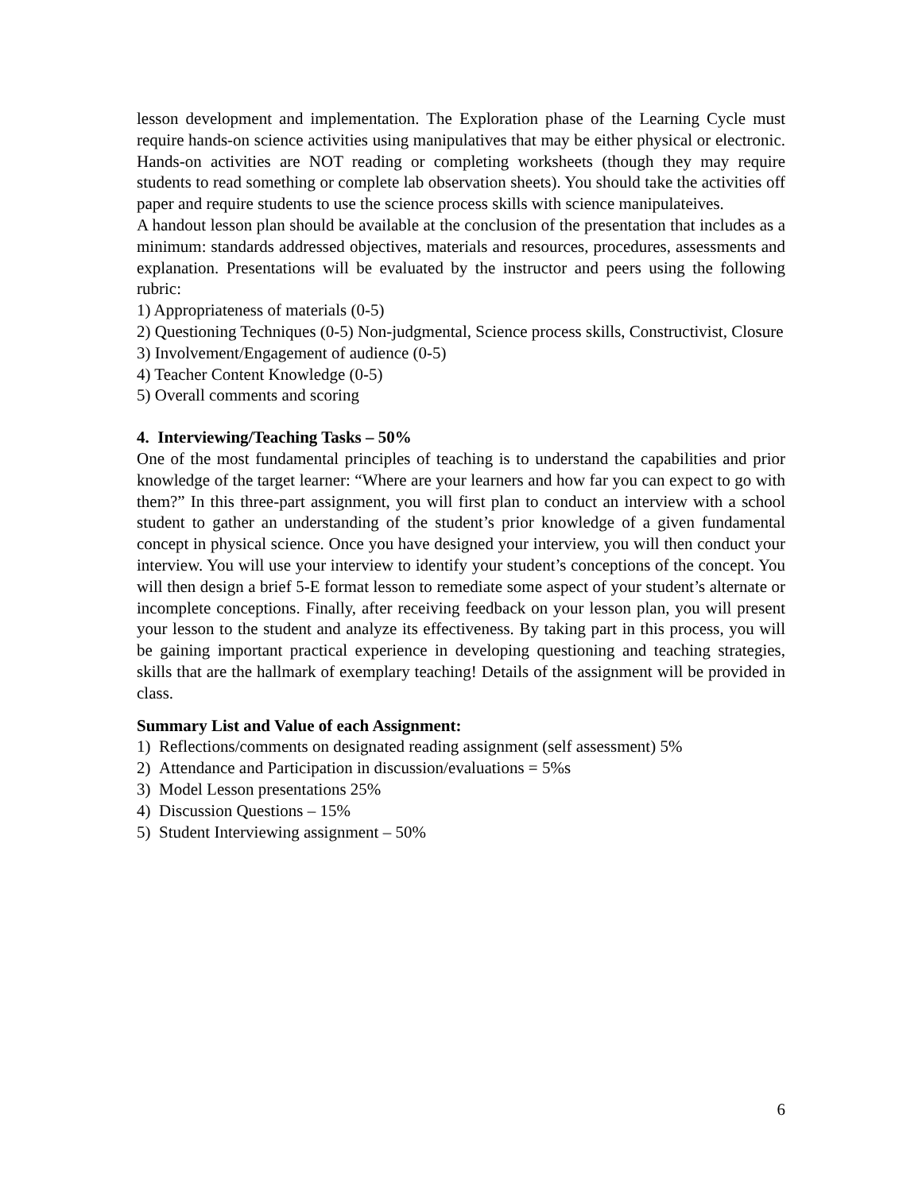lesson development and implementation. The Exploration phase of the Learning Cycle must require hands-on science activities using manipulatives that may be either physical or electronic. Hands-on activities are NOT reading or completing worksheets (though they may require students to read something or complete lab observation sheets). You should take the activities off paper and require students to use the science process skills with science manipulateives.
A handout lesson plan should be available at the conclusion of the presentation that includes as a minimum: standards addressed objectives, materials and resources, procedures, assessments and explanation. Presentations will be evaluated by the instructor and peers using the following rubric:
1) Appropriateness of materials (0-5)
2) Questioning Techniques (0-5) Non-judgmental, Science process skills, Constructivist, Closure
3) Involvement/Engagement of audience (0-5)
4) Teacher Content Knowledge (0-5)
5) Overall comments and scoring
4. Interviewing/Teaching Tasks – 50%
One of the most fundamental principles of teaching is to understand the capabilities and prior knowledge of the target learner: “Where are your learners and how far you can expect to go with them?” In this three-part assignment, you will first plan to conduct an interview with a school student to gather an understanding of the student’s prior knowledge of a given fundamental concept in physical science. Once you have designed your interview, you will then conduct your interview. You will use your interview to identify your student’s conceptions of the concept. You will then design a brief 5-E format lesson to remediate some aspect of your student’s alternate or incomplete conceptions. Finally, after receiving feedback on your lesson plan, you will present your lesson to the student and analyze its effectiveness. By taking part in this process, you will be gaining important practical experience in developing questioning and teaching strategies, skills that are the hallmark of exemplary teaching! Details of the assignment will be provided in class.
Summary List and Value of each Assignment:
1) Reflections/comments on designated reading assignment (self assessment) 5%
2) Attendance and Participation in discussion/evaluations = 5%s
3) Model Lesson presentations 25%
4) Discussion Questions – 15%
5) Student Interviewing assignment – 50%
6